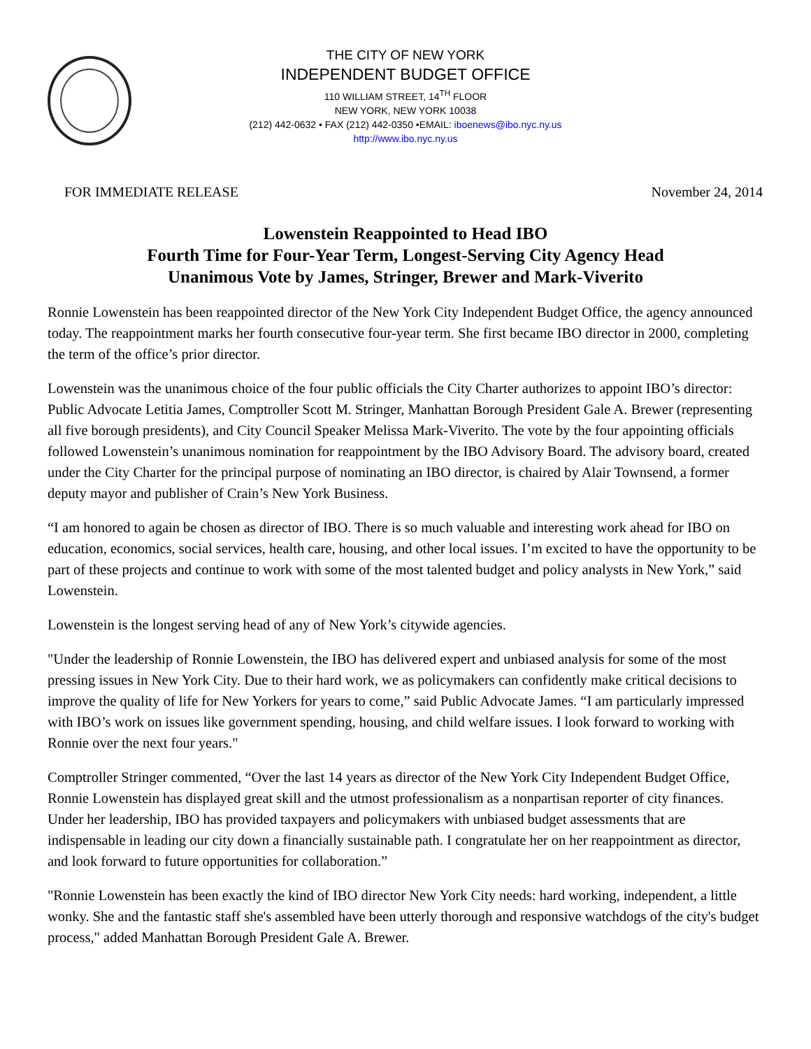THE CITY OF NEW YORK
INDEPENDENT BUDGET OFFICE
110 WILLIAM STREET, 14<sup>TH</sup> FLOOR
NEW YORK, NEW YORK 10038
(212) 442-0632 • FAX (212) 442-0350 •EMAIL: iboenews@ibo.nyc.ny.us
http://www.ibo.nyc.ny.us
FOR IMMEDIATE RELEASE November 24, 2014
Lowenstein Reappointed to Head IBO
Fourth Time for Four-Year Term, Longest-Serving City Agency Head
Unanimous Vote by James, Stringer, Brewer and Mark-Viverito
Ronnie Lowenstein has been reappointed director of the New York City Independent Budget Office, the agency announced today. The reappointment marks her fourth consecutive four-year term. She first became IBO director in 2000, completing the term of the office’s prior director.
Lowenstein was the unanimous choice of the four public officials the City Charter authorizes to appoint IBO’s director: Public Advocate Letitia James, Comptroller Scott M. Stringer, Manhattan Borough President Gale A. Brewer (representing all five borough presidents), and City Council Speaker Melissa Mark-Viverito. The vote by the four appointing officials followed Lowenstein’s unanimous nomination for reappointment by the IBO Advisory Board. The advisory board, created under the City Charter for the principal purpose of nominating an IBO director, is chaired by Alair Townsend, a former deputy mayor and publisher of Crain’s New York Business.
“I am honored to again be chosen as director of IBO. There is so much valuable and interesting work ahead for IBO on education, economics, social services, health care, housing, and other local issues. I’m excited to have the opportunity to be part of these projects and continue to work with some of the most talented budget and policy analysts in New York,” said Lowenstein.
Lowenstein is the longest serving head of any of New York’s citywide agencies.
"Under the leadership of Ronnie Lowenstein, the IBO has delivered expert and unbiased analysis for some of the most pressing issues in New York City. Due to their hard work, we as policymakers can confidently make critical decisions to improve the quality of life for New Yorkers for years to come,” said Public Advocate James. “I am particularly impressed with IBO’s work on issues like government spending, housing, and child welfare issues. I look forward to working with Ronnie over the next four years."
Comptroller Stringer commented, “Over the last 14 years as director of the New York City Independent Budget Office, Ronnie Lowenstein has displayed great skill and the utmost professionalism as a nonpartisan reporter of city finances. Under her leadership, IBO has provided taxpayers and policymakers with unbiased budget assessments that are indispensable in leading our city down a financially sustainable path. I congratulate her on her reappointment as director, and look forward to future opportunities for collaboration.”
"Ronnie Lowenstein has been exactly the kind of IBO director New York City needs: hard working, independent, a little wonky. She and the fantastic staff she's assembled have been utterly thorough and responsive watchdogs of the city's budget process," added Manhattan Borough President Gale A. Brewer.